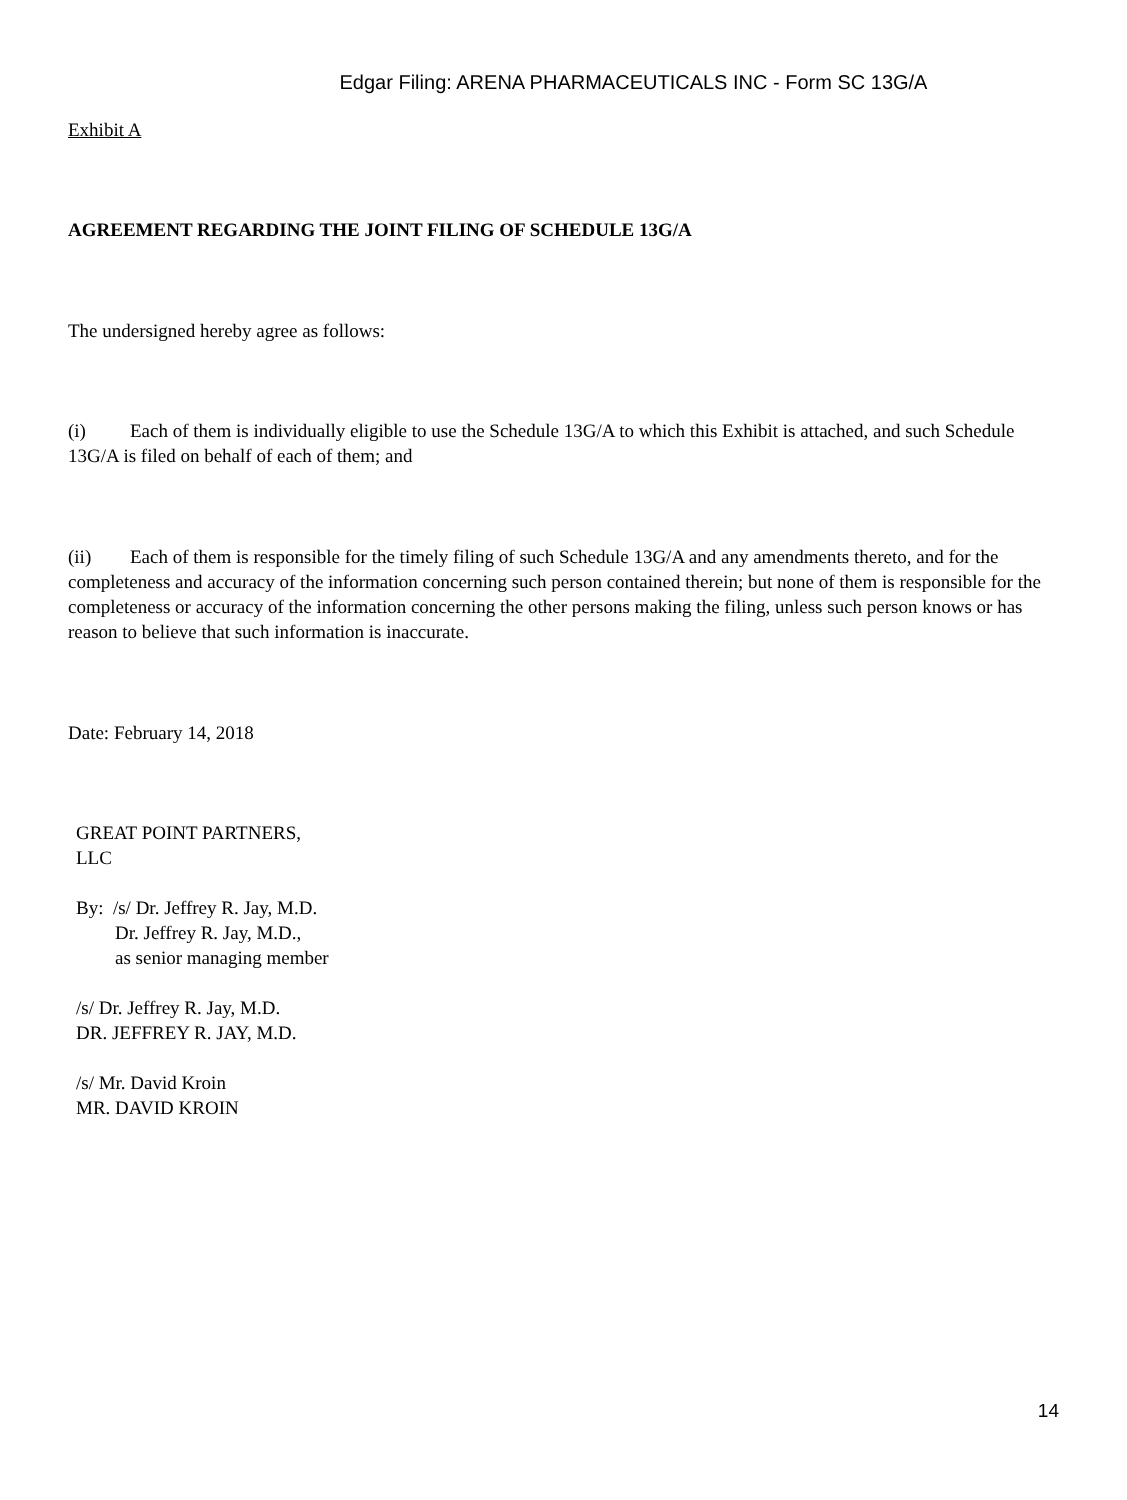Edgar Filing: ARENA PHARMACEUTICALS INC - Form SC 13G/A
Exhibit A
AGREEMENT REGARDING THE JOINT FILING OF SCHEDULE 13G/A
The undersigned hereby agree as follows:
(i) Each of them is individually eligible to use the Schedule 13G/A to which this Exhibit is attached, and such Schedule 13G/A is filed on behalf of each of them; and
(ii) Each of them is responsible for the timely filing of such Schedule 13G/A and any amendments thereto, and for the completeness and accuracy of the information concerning such person contained therein; but none of them is responsible for the completeness or accuracy of the information concerning the other persons making the filing, unless such person knows or has reason to believe that such information is inaccurate.
Date: February 14, 2018
GREAT POINT PARTNERS,
LLC
By: /s/ Dr. Jeffrey R. Jay, M.D.
Dr. Jeffrey R. Jay, M.D.,
as senior managing member
/s/ Dr. Jeffrey R. Jay, M.D.
DR. JEFFREY R. JAY, M.D.
/s/ Mr. David Kroin
MR. DAVID KROIN
14